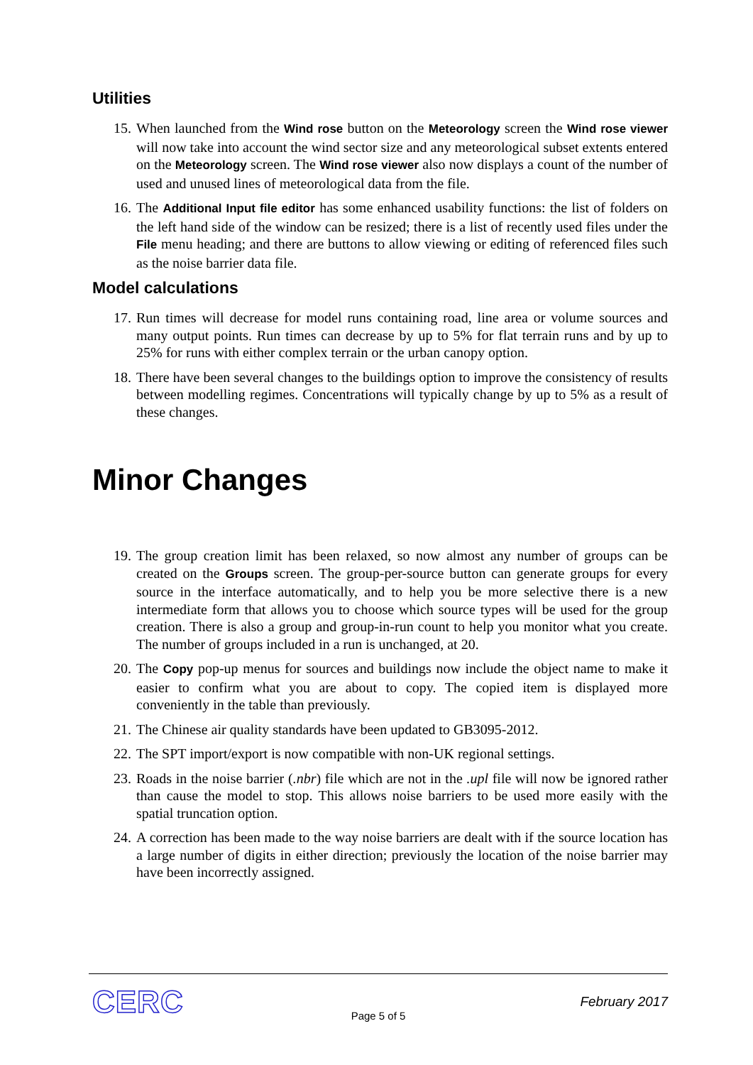Utilities
15. When launched from the Wind rose button on the Meteorology screen the Wind rose viewer will now take into account the wind sector size and any meteorological subset extents entered on the Meteorology screen. The Wind rose viewer also now displays a count of the number of used and unused lines of meteorological data from the file.
16. The Additional Input file editor has some enhanced usability functions: the list of folders on the left hand side of the window can be resized; there is a list of recently used files under the File menu heading; and there are buttons to allow viewing or editing of referenced files such as the noise barrier data file.
Model calculations
17. Run times will decrease for model runs containing road, line area or volume sources and many output points. Run times can decrease by up to 5% for flat terrain runs and by up to 25% for runs with either complex terrain or the urban canopy option.
18. There have been several changes to the buildings option to improve the consistency of results between modelling regimes. Concentrations will typically change by up to 5% as a result of these changes.
Minor Changes
19. The group creation limit has been relaxed, so now almost any number of groups can be created on the Groups screen. The group-per-source button can generate groups for every source in the interface automatically, and to help you be more selective there is a new intermediate form that allows you to choose which source types will be used for the group creation. There is also a group and group-in-run count to help you monitor what you create. The number of groups included in a run is unchanged, at 20.
20. The Copy pop-up menus for sources and buildings now include the object name to make it easier to confirm what you are about to copy. The copied item is displayed more conveniently in the table than previously.
21. The Chinese air quality standards have been updated to GB3095-2012.
22. The SPT import/export is now compatible with non-UK regional settings.
23. Roads in the noise barrier (.nbr) file which are not in the .upl file will now be ignored rather than cause the model to stop. This allows noise barriers to be used more easily with the spatial truncation option.
24. A correction has been made to the way noise barriers are dealt with if the source location has a large number of digits in either direction; previously the location of the noise barrier may have been incorrectly assigned.
CERC February 2017
Page 5 of 5